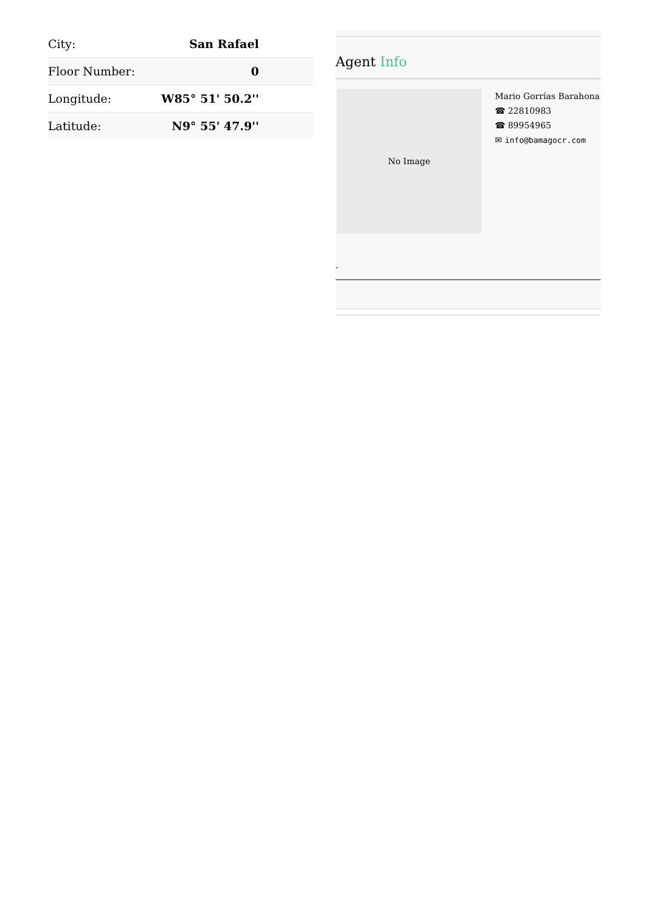| City: | San Rafael |
| Floor Number: | 0 |
| Longitude: | W85° 51' 50.2'' |
| Latitude: | N9° 55' 47.9'' |
Agent Info
No Image
Mario Gorrías Barahona
☎ 22810983
☎ 89954965
✉ info@bamagocr.com
-